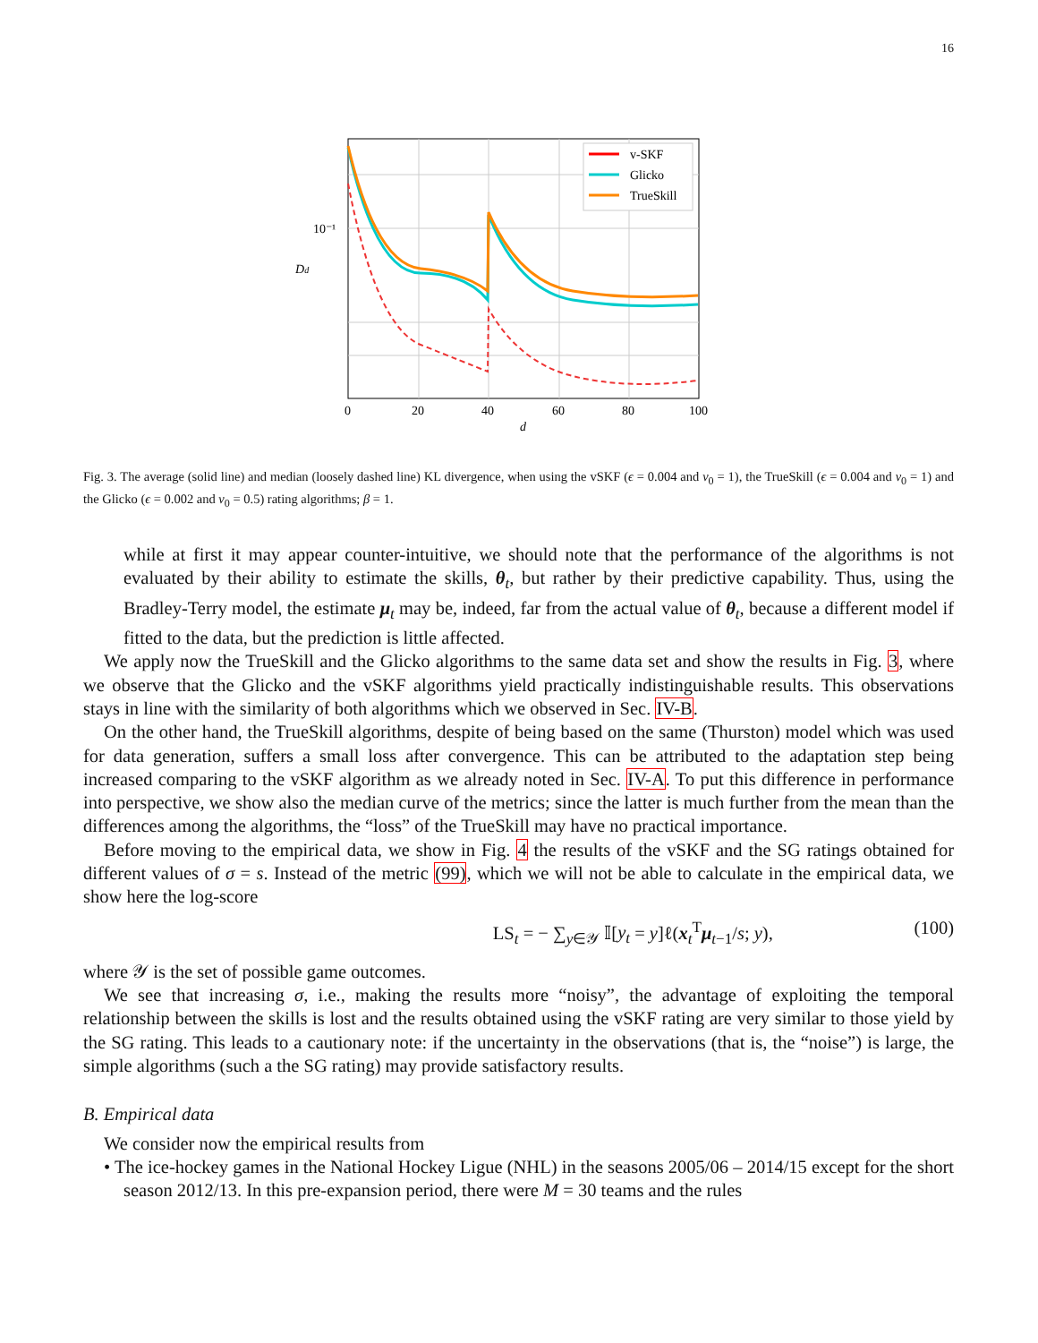16
v-SKF
Glicko
TrueSkill
10⁻¹
Dd
0
20
40
60
80
100
d
Fig. 3. The average (solid line) and median (loosely dashed line) KL divergence, when using the vSKF (ϵ = 0.004 and v<sub>0</sub> = 1), the TrueSkill (ϵ = 0.004 and v<sub>0</sub> = 1) and the Glicko (ϵ = 0.002 and v<sub>0</sub> = 0.5) rating algorithms; β = 1.
while at first it may appear counter-intuitive, we should note that the performance of the algorithms is not evaluated by their ability to estimate the skills, θ<sub>t</sub>, but rather by their predictive capability. Thus, using the Bradley-Terry model, the estimate μ<sub>t</sub> may be, indeed, far from the actual value of θ<sub>t</sub>, because a different model if fitted to the data, but the prediction is little affected.
We apply now the TrueSkill and the Glicko algorithms to the same data set and show the results in Fig. 3, where we observe that the Glicko and the vSKF algorithms yield practically indistinguishable results. This observations stays in line with the similarity of both algorithms which we observed in Sec. IV-B.
On the other hand, the TrueSkill algorithms, despite of being based on the same (Thurston) model which was used for data generation, suffers a small loss after convergence. This can be attributed to the adaptation step being increased comparing to the vSKF algorithm as we already noted in Sec. IV-A. To put this difference in performance into perspective, we show also the median curve of the metrics; since the latter is much further from the mean than the differences among the algorithms, the “loss” of the TrueSkill may have no practical importance.
Before moving to the empirical data, we show in Fig. 4 the results of the vSKF and the SG ratings obtained for different values of σ = s. Instead of the metric (99), which we will not be able to calculate in the empirical data, we show here the log-score
LS<sub>t</sub> = − ∑<sub>y∈𝒴</sub> 𝕀[y<sub>t</sub> = y]ℓ(x<sub>t</sub><sup>T</sup>μ<sub>t−1</sub>/s; y), (100)
where 𝒴 is the set of possible game outcomes.
We see that increasing σ, i.e., making the results more “noisy”, the advantage of exploiting the temporal relationship between the skills is lost and the results obtained using the vSKF rating are very similar to those yield by the SG rating. This leads to a cautionary note: if the uncertainty in the observations (that is, the “noise”) is large, the simple algorithms (such a the SG rating) may provide satisfactory results.
B. Empirical data
We consider now the empirical results from
• The ice-hockey games in the National Hockey Ligue (NHL) in the seasons 2005/06 – 2014/15 except for the short season 2012/13. In this pre-expansion period, there were M = 30 teams and the rules